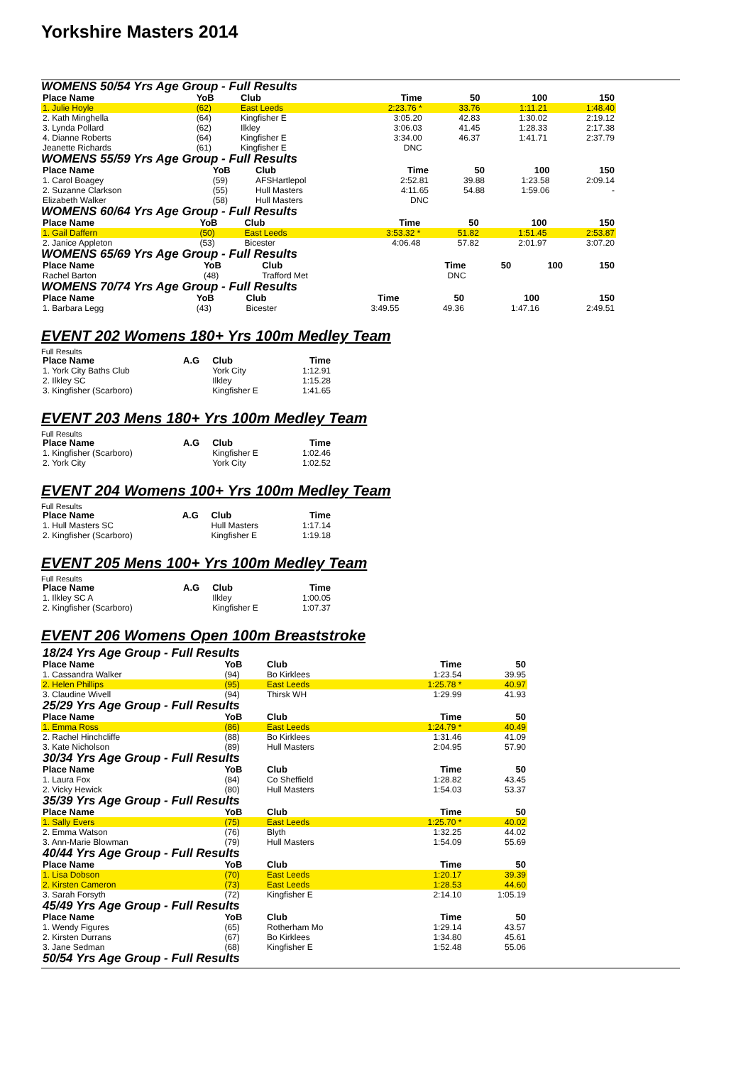Yorkshire Masters 2014
WOMENS 50/54 Yrs Age Group - Full Results
| Place Name | YoB | Club | Time | | 50 | 100 | 150 |
| --- | --- | --- | --- | --- | --- | --- | --- |
| 1. Julie Hoyle | (62) | East Leeds | 2:23.76 * | | 33.76 | 1:11.21 | 1:48.40 |
| 2. Kath Minghella | (64) | Kingfisher E | 3:05.20 | | 42.83 | 1:30.02 | 2:19.12 |
| 3. Lynda Pollard | (62) | Ilkley | 3:06.03 | | 41.45 | 1:28.33 | 2:17.38 |
| 4. Dianne Roberts | (64) | Kingfisher E | 3:34.00 | | 46.37 | 1:41.71 | 2:37.79 |
| Jeanette Richards | (61) | Kingfisher E | DNC | | | | |
WOMENS 55/59 Yrs Age Group - Full Results
| Place Name | YoB | Club | Time | | 50 | 100 | 150 |
| --- | --- | --- | --- | --- | --- | --- | --- |
| 1. Carol Boagey | (59) | AFSHartlepol | 2:52.81 | | 39.88 | 1:23.58 | 2:09.14 |
| 2. Suzanne Clarkson | (55) | Hull Masters | 4:11.65 | | 54.88 | 1:59.06 | - |
| Elizabeth Walker | (58) | Hull Masters | DNC | | | | |
WOMENS 60/64 Yrs Age Group - Full Results
| Place Name | YoB | Club | Time | | 50 | 100 | 150 |
| --- | --- | --- | --- | --- | --- | --- | --- |
| 1. Gail Daffern | (50) | East Leeds | 3:53.32 * | | 51.82 | 1:51.45 | 2:53.87 |
| 2. Janice Appleton | (53) | Bicester | 4:06.48 | | 57.82 | 2:01.97 | 3:07.20 |
WOMENS 65/69 Yrs Age Group - Full Results
| Place Name | YoB | Club | Time | | 50 | 100 | 150 |
| --- | --- | --- | --- | --- | --- | --- | --- |
| Rachel Barton | (48) | Trafford Met | DNC | | | | |
WOMENS 70/74 Yrs Age Group - Full Results
| Place Name | YoB | Club | Time | | 50 | 100 | 150 |
| --- | --- | --- | --- | --- | --- | --- | --- |
| 1. Barbara Legg | (43) | Bicester | 3:49.55 | | 49.36 | 1:47.16 | 2:49.51 |
EVENT 202 Womens 180+ Yrs 100m Medley Team
Full Results
| Place Name | A.G | Club | Time |
| --- | --- | --- | --- |
| 1. York City Baths Club | | York City | 1:12.91 |
| 2. Ilkley SC | | Ilkley | 1:15.28 |
| 3. Kingfisher (Scarboro) | | Kingfisher E | 1:41.65 |
EVENT 203 Mens 180+ Yrs 100m Medley Team
Full Results
| Place Name | A.G | Club | Time |
| --- | --- | --- | --- |
| 1. Kingfisher (Scarboro) | | Kingfisher E | 1:02.46 |
| 2. York City | | York City | 1:02.52 |
EVENT 204 Womens 100+ Yrs 100m Medley Team
Full Results
| Place Name | A.G | Club | Time |
| --- | --- | --- | --- |
| 1. Hull Masters SC | | Hull Masters | 1:17.14 |
| 2. Kingfisher (Scarboro) | | Kingfisher E | 1:19.18 |
EVENT 205 Mens 100+ Yrs 100m Medley Team
Full Results
| Place Name | A.G | Club | Time |
| --- | --- | --- | --- |
| 1. Ilkley SC A | | Ilkley | 1:00.05 |
| 2. Kingfisher (Scarboro) | | Kingfisher E | 1:07.37 |
EVENT 206 Womens Open 100m Breaststroke
| 18/24 Yrs Age Group - Full Results | | | | |
| Place Name | YoB | Club | Time | 50 |
| 1. Cassandra Walker | (94) | Bo Kirklees | 1:23.54 | 39.95 |
| 2. Helen Phillips | (95) | East Leeds | 1:25.78 * | 40.97 |
| 3. Claudine Wivell | (94) | Thirsk WH | 1:29.99 | 41.93 |
| 25/29 Yrs Age Group - Full Results | | | | |
| Place Name | YoB | Club | Time | 50 |
| 1. Emma Ross | (86) | East Leeds | 1:24.79 * | 40.49 |
| 2. Rachel Hinchcliffe | (88) | Bo Kirklees | 1:31.46 | 41.09 |
| 3. Kate Nicholson | (89) | Hull Masters | 2:04.95 | 57.90 |
| 30/34 Yrs Age Group - Full Results | | | | |
| Place Name | YoB | Club | Time | 50 |
| 1. Laura Fox | (84) | Co Sheffield | 1:28.82 | 43.45 |
| 2. Vicky Hewick | (80) | Hull Masters | 1:54.03 | 53.37 |
| 35/39 Yrs Age Group - Full Results | | | | |
| Place Name | YoB | Club | Time | 50 |
| 1. Sally Evers | (75) | East Leeds | 1:25.70 * | 40.02 |
| 2. Emma Watson | (76) | Blyth | 1:32.25 | 44.02 |
| 3. Ann-Marie Blowman | (79) | Hull Masters | 1:54.09 | 55.69 |
| 40/44 Yrs Age Group - Full Results | | | | |
| Place Name | YoB | Club | Time | 50 |
| 1. Lisa Dobson | (70) | East Leeds | 1:20.17 | 39.39 |
| 2. Kirsten Cameron | (73) | East Leeds | 1:28.53 | 44.60 |
| 3. Sarah Forsyth | (72) | Kingfisher E | 2:14.10 | 1:05.19 |
| 45/49 Yrs Age Group - Full Results | | | | |
| Place Name | YoB | Club | Time | 50 |
| 1. Wendy Figures | (65) | Rotherham Mo | 1:29.14 | 43.57 |
| 2. Kirsten Durrans | (67) | Bo Kirklees | 1:34.80 | 45.61 |
| 3. Jane Sedman | (68) | Kingfisher E | 1:52.48 | 55.06 |
| 50/54 Yrs Age Group - Full Results | | | | |